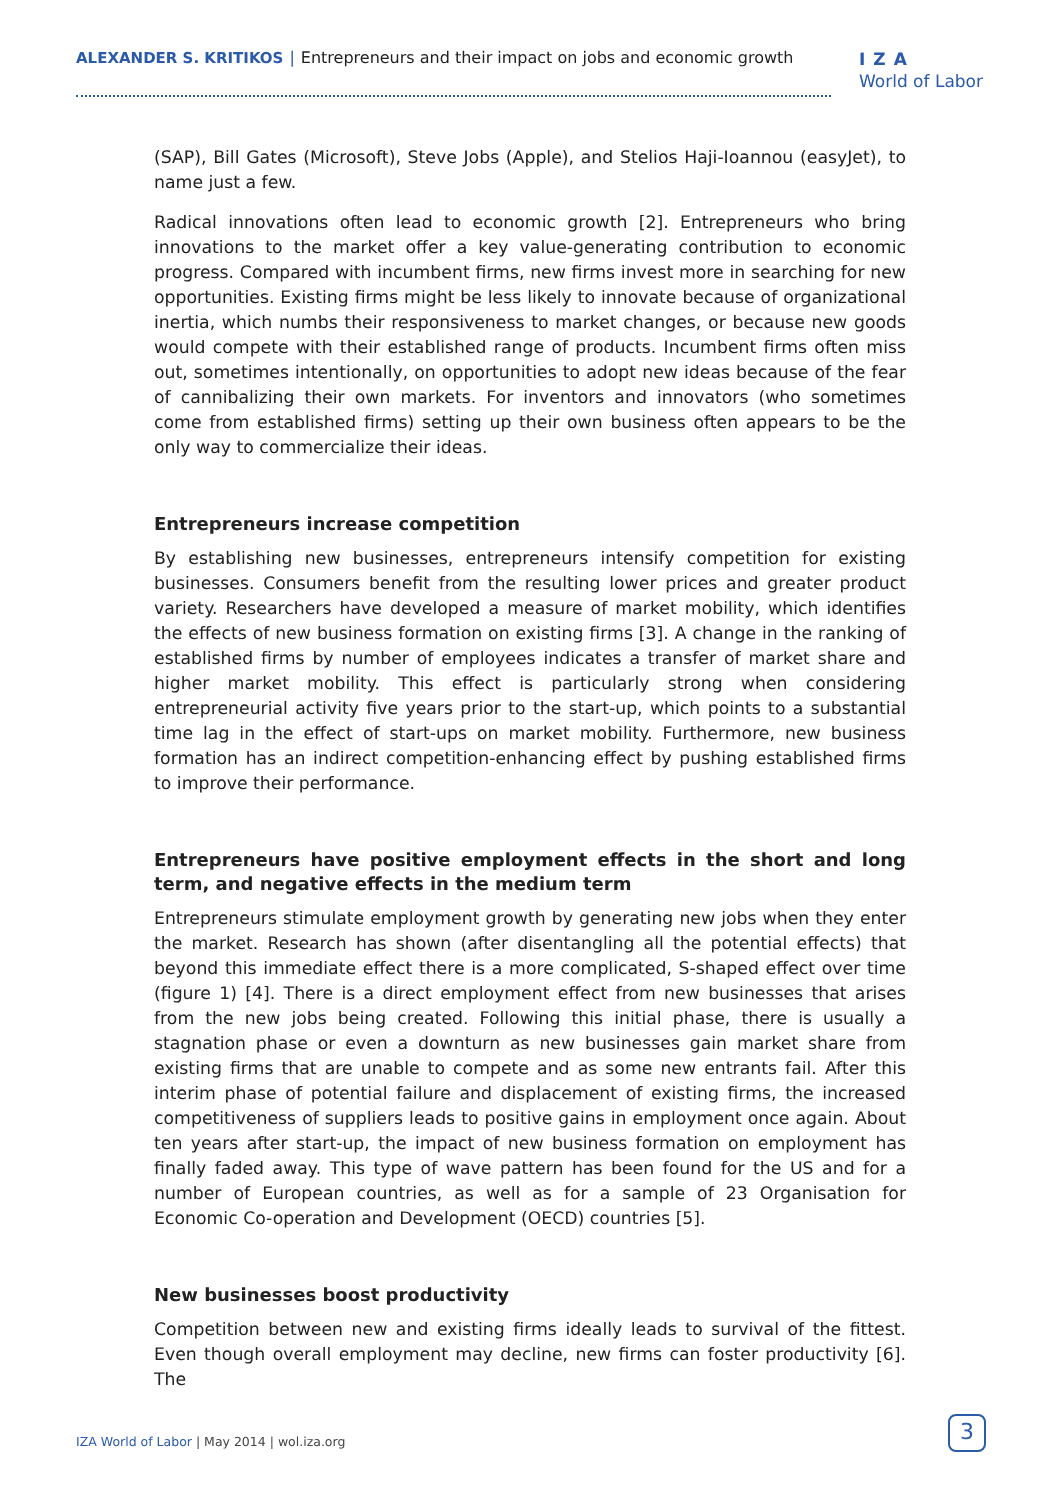ALEXANDER S. KRITIKOS | Entrepreneurs and their impact on jobs and economic growth
IZA
World of Labor
(SAP), Bill Gates (Microsoft), Steve Jobs (Apple), and Stelios Haji-Ioannou (easyJet), to name just a few.
Radical innovations often lead to economic growth [2]. Entrepreneurs who bring innovations to the market offer a key value-generating contribution to economic progress. Compared with incumbent firms, new firms invest more in searching for new opportunities. Existing firms might be less likely to innovate because of organizational inertia, which numbs their responsiveness to market changes, or because new goods would compete with their established range of products. Incumbent firms often miss out, sometimes intentionally, on opportunities to adopt new ideas because of the fear of cannibalizing their own markets. For inventors and innovators (who sometimes come from established firms) setting up their own business often appears to be the only way to commercialize their ideas.
Entrepreneurs increase competition
By establishing new businesses, entrepreneurs intensify competition for existing businesses. Consumers benefit from the resulting lower prices and greater product variety. Researchers have developed a measure of market mobility, which identifies the effects of new business formation on existing firms [3]. A change in the ranking of established firms by number of employees indicates a transfer of market share and higher market mobility. This effect is particularly strong when considering entrepreneurial activity five years prior to the start-up, which points to a substantial time lag in the effect of start-ups on market mobility. Furthermore, new business formation has an indirect competition-enhancing effect by pushing established firms to improve their performance.
Entrepreneurs have positive employment effects in the short and long term, and negative effects in the medium term
Entrepreneurs stimulate employment growth by generating new jobs when they enter the market. Research has shown (after disentangling all the potential effects) that beyond this immediate effect there is a more complicated, S-shaped effect over time (figure 1) [4]. There is a direct employment effect from new businesses that arises from the new jobs being created. Following this initial phase, there is usually a stagnation phase or even a downturn as new businesses gain market share from existing firms that are unable to compete and as some new entrants fail. After this interim phase of potential failure and displacement of existing firms, the increased competitiveness of suppliers leads to positive gains in employment once again. About ten years after start-up, the impact of new business formation on employment has finally faded away. This type of wave pattern has been found for the US and for a number of European countries, as well as for a sample of 23 Organisation for Economic Co-operation and Development (OECD) countries [5].
New businesses boost productivity
Competition between new and existing firms ideally leads to survival of the fittest. Even though overall employment may decline, new firms can foster productivity [6]. The
IZA World of Labor | May 2014 | wol.iza.org
3